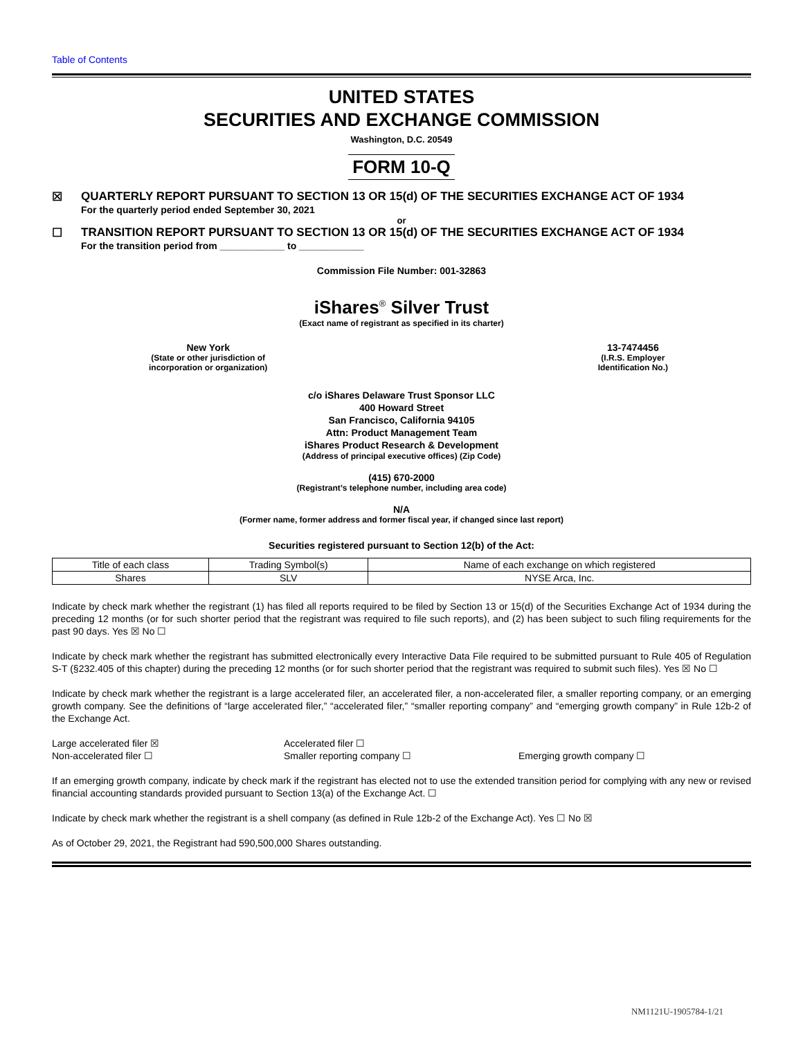Table of Contents
UNITED STATES
SECURITIES AND EXCHANGE COMMISSION
Washington, D.C. 20549
FORM 10-Q
☒ QUARTERLY REPORT PURSUANT TO SECTION 13 OR 15(d) OF THE SECURITIES EXCHANGE ACT OF 1934
For the quarterly period ended September 30, 2021
or
☐ TRANSITION REPORT PURSUANT TO SECTION 13 OR 15(d) OF THE SECURITIES EXCHANGE ACT OF 1934
For the transition period from ____________ to ____________
Commission File Number: 001-32863
iShares<sup>®</sup> Silver Trust
(Exact name of registrant as specified in its charter)
New York
(State or other jurisdiction of
incorporation or organization)
13-7474456
(I.R.S. Employer
Identification No.)
c/o iShares Delaware Trust Sponsor LLC
400 Howard Street
San Francisco, California 94105
Attn: Product Management Team
iShares Product Research & Development
(Address of principal executive offices) (Zip Code)
(415) 670-2000
(Registrant’s telephone number, including area code)
N/A
(Former name, former address and former fiscal year, if changed since last report)
Securities registered pursuant to Section 12(b) of the Act:
| Title of each class | Trading Symbol(s) | Name of each exchange on which registered |
| Shares | SLV | NYSE Arca, Inc. |
Indicate by check mark whether the registrant (1) has filed all reports required to be filed by Section 13 or 15(d) of the Securities Exchange Act of 1934 during the preceding 12 months (or for such shorter period that the registrant was required to file such reports), and (2) has been subject to such filing requirements for the past 90 days. Yes ☒ No ☐
Indicate by check mark whether the registrant has submitted electronically every Interactive Data File required to be submitted pursuant to Rule 405 of Regulation S-T (§232.405 of this chapter) during the preceding 12 months (or for such shorter period that the registrant was required to submit such files). Yes ☒ No ☐
Indicate by check mark whether the registrant is a large accelerated filer, an accelerated filer, a non-accelerated filer, a smaller reporting company, or an emerging growth company. See the definitions of “large accelerated filer,” “accelerated filer,” “smaller reporting company” and “emerging growth company” in Rule 12b-2 of the Exchange Act.
Large accelerated filer ☒
Accelerated filer ☐
Non-accelerated filer ☐
Smaller reporting company ☐
Emerging growth company ☐
If an emerging growth company, indicate by check mark if the registrant has elected not to use the extended transition period for complying with any new or revised financial accounting standards provided pursuant to Section 13(a) of the Exchange Act. ☐
Indicate by check mark whether the registrant is a shell company (as defined in Rule 12b-2 of the Exchange Act). Yes ☐ No ☒
As of October 29, 2021, the Registrant had 590,500,000 Shares outstanding.
NM1121U-1905784-1/21